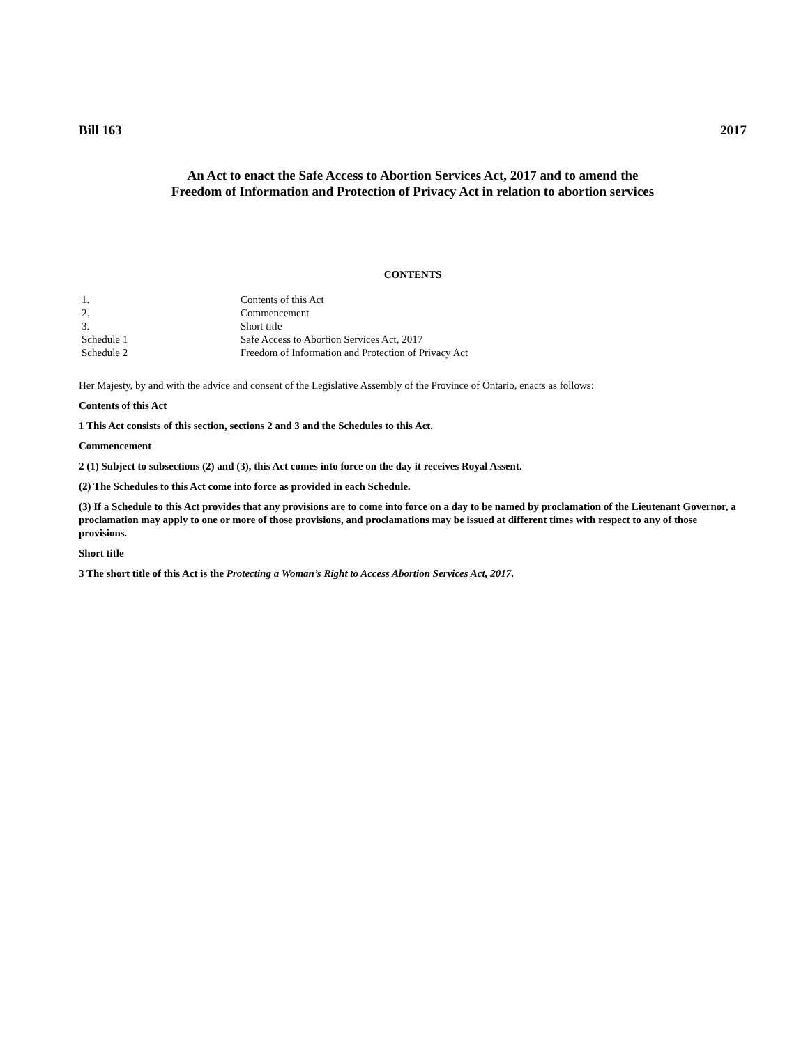Bill 163 2017
An Act to enact the Safe Access to Abortion Services Act, 2017 and to amend the
Freedom of Information and Protection of Privacy Act in relation to abortion services
CONTENTS
| 1. | Contents of this Act |
| 2. | Commencement |
| 3. | Short title |
| Schedule 1 | Safe Access to Abortion Services Act, 2017 |
| Schedule 2 | Freedom of Information and Protection of Privacy Act |
Her Majesty, by and with the advice and consent of the Legislative Assembly of the Province of Ontario, enacts as follows:
Contents of this Act
1 This Act consists of this section, sections 2 and 3 and the Schedules to this Act.
Commencement
2 (1) Subject to subsections (2) and (3), this Act comes into force on the day it receives Royal Assent.
(2) The Schedules to this Act come into force as provided in each Schedule.
(3) If a Schedule to this Act provides that any provisions are to come into force on a day to be named by proclamation of the Lieutenant Governor, a proclamation may apply to one or more of those provisions, and proclamations may be issued at different times with respect to any of those provisions.
Short title
3 The short title of this Act is the Protecting a Woman’s Right to Access Abortion Services Act, 2017.